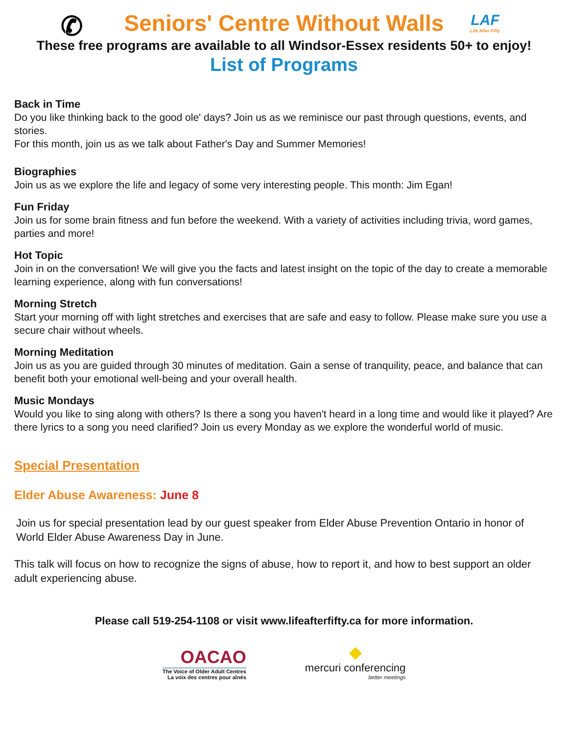✆ Seniors' Centre Without Walls LAF
Life After Fifty
These free programs are available to all Windsor-Essex residents 50+ to enjoy!
List of Programs
Back in Time
Do you like thinking back to the good ole' days? Join us as we reminisce our past through questions, events, and stories.
For this month, join us as we talk about Father's Day and Summer Memories!
Biographies
Join us as we explore the life and legacy of some very interesting people. This month: Jim Egan!
Fun Friday
Join us for some brain fitness and fun before the weekend. With a variety of activities including trivia, word games, parties and more!
Hot Topic
Join in on the conversation! We will give you the facts and latest insight on the topic of the day to create a memorable learning experience, along with fun conversations!
Morning Stretch
Start your morning off with light stretches and exercises that are safe and easy to follow. Please make sure you use a secure chair without wheels.
Morning Meditation
Join us as you are guided through 30 minutes of meditation. Gain a sense of tranquility, peace, and balance that can benefit both your emotional well-being and your overall health.
Music Mondays
Would you like to sing along with others? Is there a song you haven't heard in a long time and would like it played? Are there lyrics to a song you need clarified? Join us every Monday as we explore the wonderful world of music.
Special Presentation
Elder Abuse Awareness: June 8
Join us for special presentation lead by our guest speaker from Elder Abuse Prevention Ontario in honor of World Elder Abuse Awareness Day in June.
This talk will focus on how to recognize the signs of abuse, how to report it, and how to best support an older adult experiencing abuse.
Please call 519-254-1108 or visit www.lifeafterfifty.ca for more information.
OACAO
The Voice of Older Adult Centres
La voix des centres pour aînés
◆
mercuri conferencing
better meetings